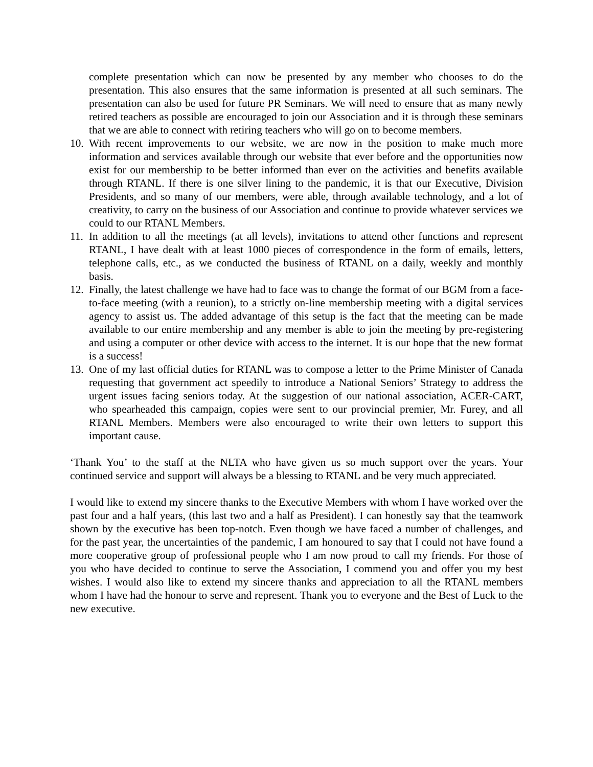complete presentation which can now be presented by any member who chooses to do the presentation. This also ensures that the same information is presented at all such seminars. The presentation can also be used for future PR Seminars. We will need to ensure that as many newly retired teachers as possible are encouraged to join our Association and it is through these seminars that we are able to connect with retiring teachers who will go on to become members.
10.
With recent improvements to our website, we are now in the position to make much more information and services available through our website that ever before and the opportunities now exist for our membership to be better informed than ever on the activities and benefits available through RTANL. If there is one silver lining to the pandemic, it is that our Executive, Division Presidents, and so many of our members, were able, through available technology, and a lot of creativity, to carry on the business of our Association and continue to provide whatever services we could to our RTANL Members.
11.
In addition to all the meetings (at all levels), invitations to attend other functions and represent RTANL, I have dealt with at least 1000 pieces of correspondence in the form of emails, letters, telephone calls, etc., as we conducted the business of RTANL on a daily, weekly and monthly basis.
12.
Finally, the latest challenge we have had to face was to change the format of our BGM from a face-to-face meeting (with a reunion), to a strictly on-line membership meeting with a digital services agency to assist us. The added advantage of this setup is the fact that the meeting can be made available to our entire membership and any member is able to join the meeting by pre-registering and using a computer or other device with access to the internet. It is our hope that the new format is a success!
13.
One of my last official duties for RTANL was to compose a letter to the Prime Minister of Canada requesting that government act speedily to introduce a National Seniors’ Strategy to address the urgent issues facing seniors today. At the suggestion of our national association, ACER-CART, who spearheaded this campaign, copies were sent to our provincial premier, Mr. Furey, and all RTANL Members. Members were also encouraged to write their own letters to support this important cause.
‘Thank You’ to the staff at the NLTA who have given us so much support over the years. Your continued service and support will always be a blessing to RTANL and be very much appreciated.
I would like to extend my sincere thanks to the Executive Members with whom I have worked over the past four and a half years, (this last two and a half as President). I can honestly say that the teamwork shown by the executive has been top-notch. Even though we have faced a number of challenges, and for the past year, the uncertainties of the pandemic, I am honoured to say that I could not have found a more cooperative group of professional people who I am now proud to call my friends. For those of you who have decided to continue to serve the Association, I commend you and offer you my best wishes. I would also like to extend my sincere thanks and appreciation to all the RTANL members whom I have had the honour to serve and represent. Thank you to everyone and the Best of Luck to the new executive.